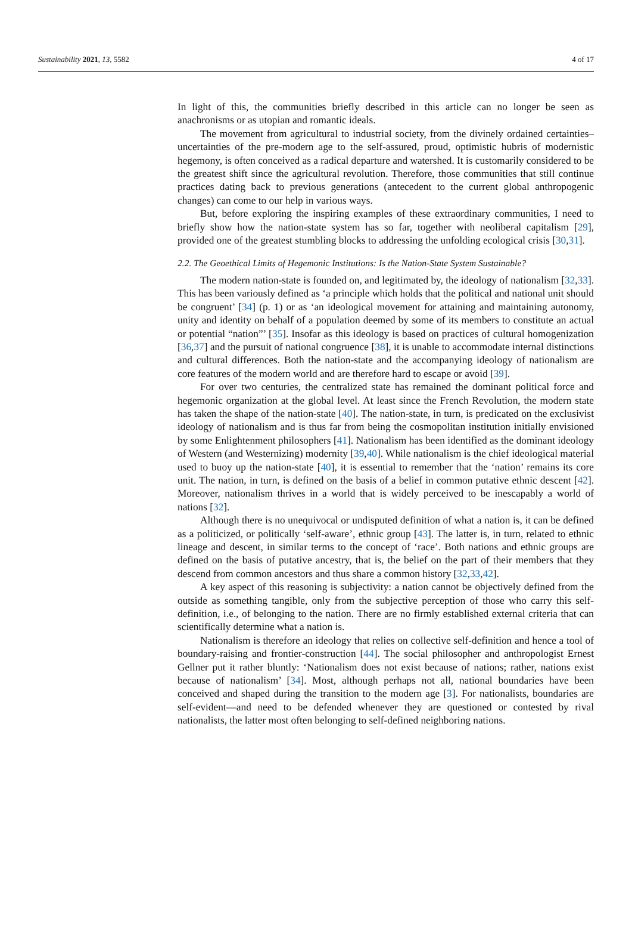Sustainability 2021, 13, 5582 4 of 17
In light of this, the communities briefly described in this article can no longer be seen as anachronisms or as utopian and romantic ideals.
The movement from agricultural to industrial society, from the divinely ordained certainties–uncertainties of the pre-modern age to the self-assured, proud, optimistic hubris of modernistic hegemony, is often conceived as a radical departure and watershed. It is customarily considered to be the greatest shift since the agricultural revolution. Therefore, those communities that still continue practices dating back to previous generations (antecedent to the current global anthropogenic changes) can come to our help in various ways.
But, before exploring the inspiring examples of these extraordinary communities, I need to briefly show how the nation-state system has so far, together with neoliberal capitalism [29], provided one of the greatest stumbling blocks to addressing the unfolding ecological crisis [30,31].
2.2. The Geoethical Limits of Hegemonic Institutions: Is the Nation-State System Sustainable?
The modern nation-state is founded on, and legitimated by, the ideology of nationalism [32,33]. This has been variously defined as ‘a principle which holds that the political and national unit should be congruent’ [34] (p. 1) or as ‘an ideological movement for attaining and maintaining autonomy, unity and identity on behalf of a population deemed by some of its members to constitute an actual or potential “nation”’ [35]. Insofar as this ideology is based on practices of cultural homogenization [36,37] and the pursuit of national congruence [38], it is unable to accommodate internal distinctions and cultural differences. Both the nation-state and the accompanying ideology of nationalism are core features of the modern world and are therefore hard to escape or avoid [39].
For over two centuries, the centralized state has remained the dominant political force and hegemonic organization at the global level. At least since the French Revolution, the modern state has taken the shape of the nation-state [40]. The nation-state, in turn, is predicated on the exclusivist ideology of nationalism and is thus far from being the cosmopolitan institution initially envisioned by some Enlightenment philosophers [41]. Nationalism has been identified as the dominant ideology of Western (and Westernizing) modernity [39,40]. While nationalism is the chief ideological material used to buoy up the nation-state [40], it is essential to remember that the ‘nation’ remains its core unit. The nation, in turn, is defined on the basis of a belief in common putative ethnic descent [42]. Moreover, nationalism thrives in a world that is widely perceived to be inescapably a world of nations [32].
Although there is no unequivocal or undisputed definition of what a nation is, it can be defined as a politicized, or politically ‘self-aware’, ethnic group [43]. The latter is, in turn, related to ethnic lineage and descent, in similar terms to the concept of ‘race’. Both nations and ethnic groups are defined on the basis of putative ancestry, that is, the belief on the part of their members that they descend from common ancestors and thus share a common history [32,33,42].
A key aspect of this reasoning is subjectivity: a nation cannot be objectively defined from the outside as something tangible, only from the subjective perception of those who carry this self-definition, i.e., of belonging to the nation. There are no firmly established external criteria that can scientifically determine what a nation is.
Nationalism is therefore an ideology that relies on collective self-definition and hence a tool of boundary-raising and frontier-construction [44]. The social philosopher and anthropologist Ernest Gellner put it rather bluntly: ‘Nationalism does not exist because of nations; rather, nations exist because of nationalism’ [34]. Most, although perhaps not all, national boundaries have been conceived and shaped during the transition to the modern age [3]. For nationalists, boundaries are self-evident—and need to be defended whenever they are questioned or contested by rival nationalists, the latter most often belonging to self-defined neighboring nations.